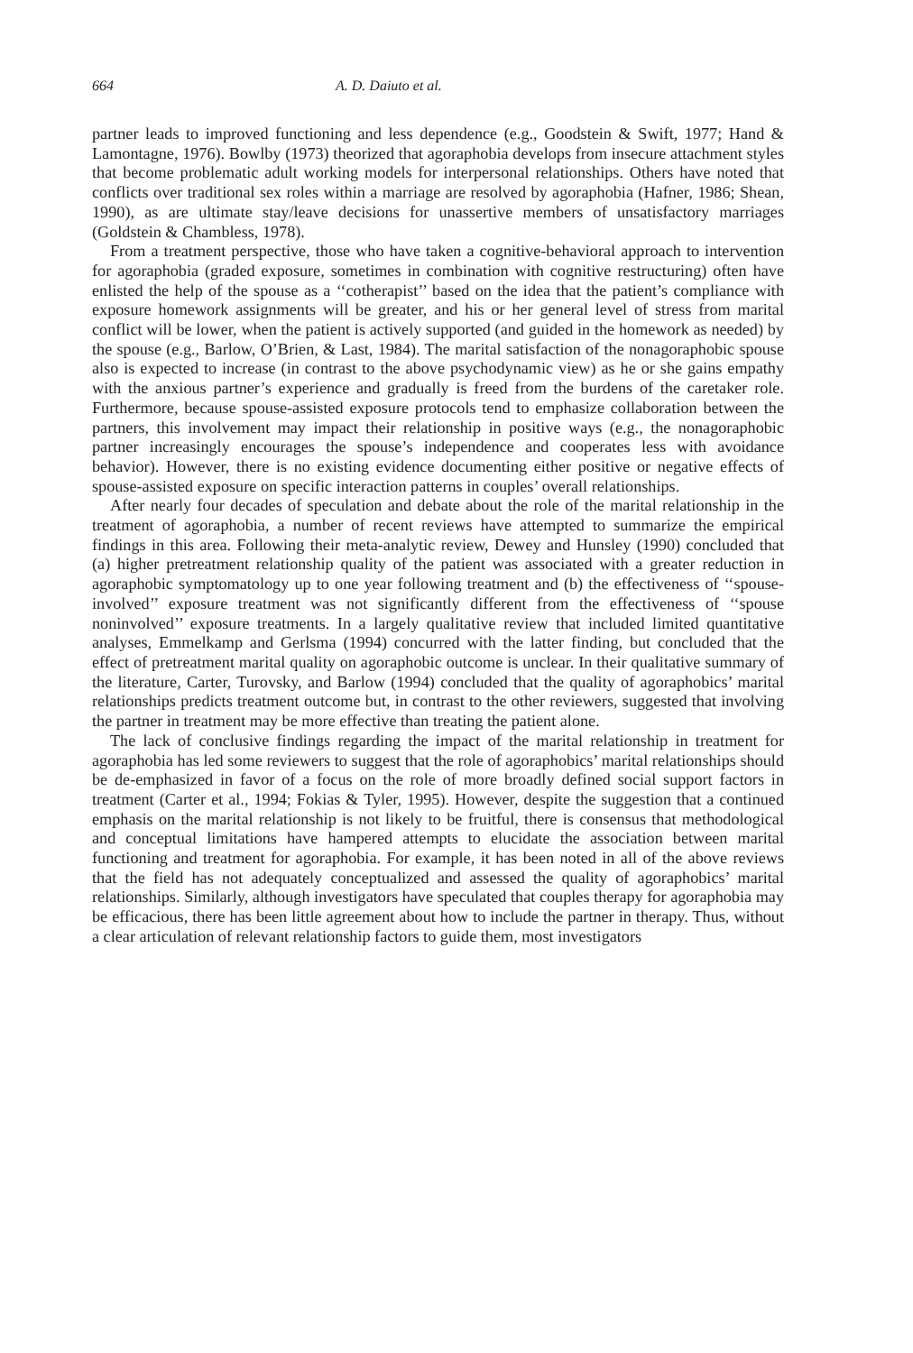664 A. D. Daiuto et al.
partner leads to improved functioning and less dependence (e.g., Goodstein & Swift, 1977; Hand & Lamontagne, 1976). Bowlby (1973) theorized that agoraphobia develops from insecure attachment styles that become problematic adult working models for interpersonal relationships. Others have noted that conflicts over traditional sex roles within a marriage are resolved by agoraphobia (Hafner, 1986; Shean, 1990), as are ultimate stay/leave decisions for unassertive members of unsatisfactory marriages (Goldstein & Chambless, 1978).
From a treatment perspective, those who have taken a cognitive-behavioral approach to intervention for agoraphobia (graded exposure, sometimes in combination with cognitive restructuring) often have enlisted the help of the spouse as a ‘‘cotherapist’’ based on the idea that the patient’s compliance with exposure homework assignments will be greater, and his or her general level of stress from marital conflict will be lower, when the patient is actively supported (and guided in the homework as needed) by the spouse (e.g., Barlow, O’Brien, & Last, 1984). The marital satisfaction of the nonagoraphobic spouse also is expected to increase (in contrast to the above psychodynamic view) as he or she gains empathy with the anxious partner’s experience and gradually is freed from the burdens of the caretaker role. Furthermore, because spouse-assisted exposure protocols tend to emphasize collaboration between the partners, this involvement may impact their relationship in positive ways (e.g., the nonagoraphobic partner increasingly encourages the spouse’s independence and cooperates less with avoidance behavior). However, there is no existing evidence documenting either positive or negative effects of spouse-assisted exposure on specific interaction patterns in couples’ overall relationships.
After nearly four decades of speculation and debate about the role of the marital relationship in the treatment of agoraphobia, a number of recent reviews have attempted to summarize the empirical findings in this area. Following their meta-analytic review, Dewey and Hunsley (1990) concluded that (a) higher pretreatment relationship quality of the patient was associated with a greater reduction in agoraphobic symptomatology up to one year following treatment and (b) the effectiveness of ‘‘spouse-involved’’ exposure treatment was not significantly different from the effectiveness of ‘‘spouse noninvolved’’ exposure treatments. In a largely qualitative review that included limited quantitative analyses, Emmelkamp and Gerlsma (1994) concurred with the latter finding, but concluded that the effect of pretreatment marital quality on agoraphobic outcome is unclear. In their qualitative summary of the literature, Carter, Turovsky, and Barlow (1994) concluded that the quality of agoraphobics’ marital relationships predicts treatment outcome but, in contrast to the other reviewers, suggested that involving the partner in treatment may be more effective than treating the patient alone.
The lack of conclusive findings regarding the impact of the marital relationship in treatment for agoraphobia has led some reviewers to suggest that the role of agoraphobics’ marital relationships should be de-emphasized in favor of a focus on the role of more broadly defined social support factors in treatment (Carter et al., 1994; Fokias & Tyler, 1995). However, despite the suggestion that a continued emphasis on the marital relationship is not likely to be fruitful, there is consensus that methodological and conceptual limitations have hampered attempts to elucidate the association between marital functioning and treatment for agoraphobia. For example, it has been noted in all of the above reviews that the field has not adequately conceptualized and assessed the quality of agoraphobics’ marital relationships. Similarly, although investigators have speculated that couples therapy for agoraphobia may be efficacious, there has been little agreement about how to include the partner in therapy. Thus, without a clear articulation of relevant relationship factors to guide them, most investigators